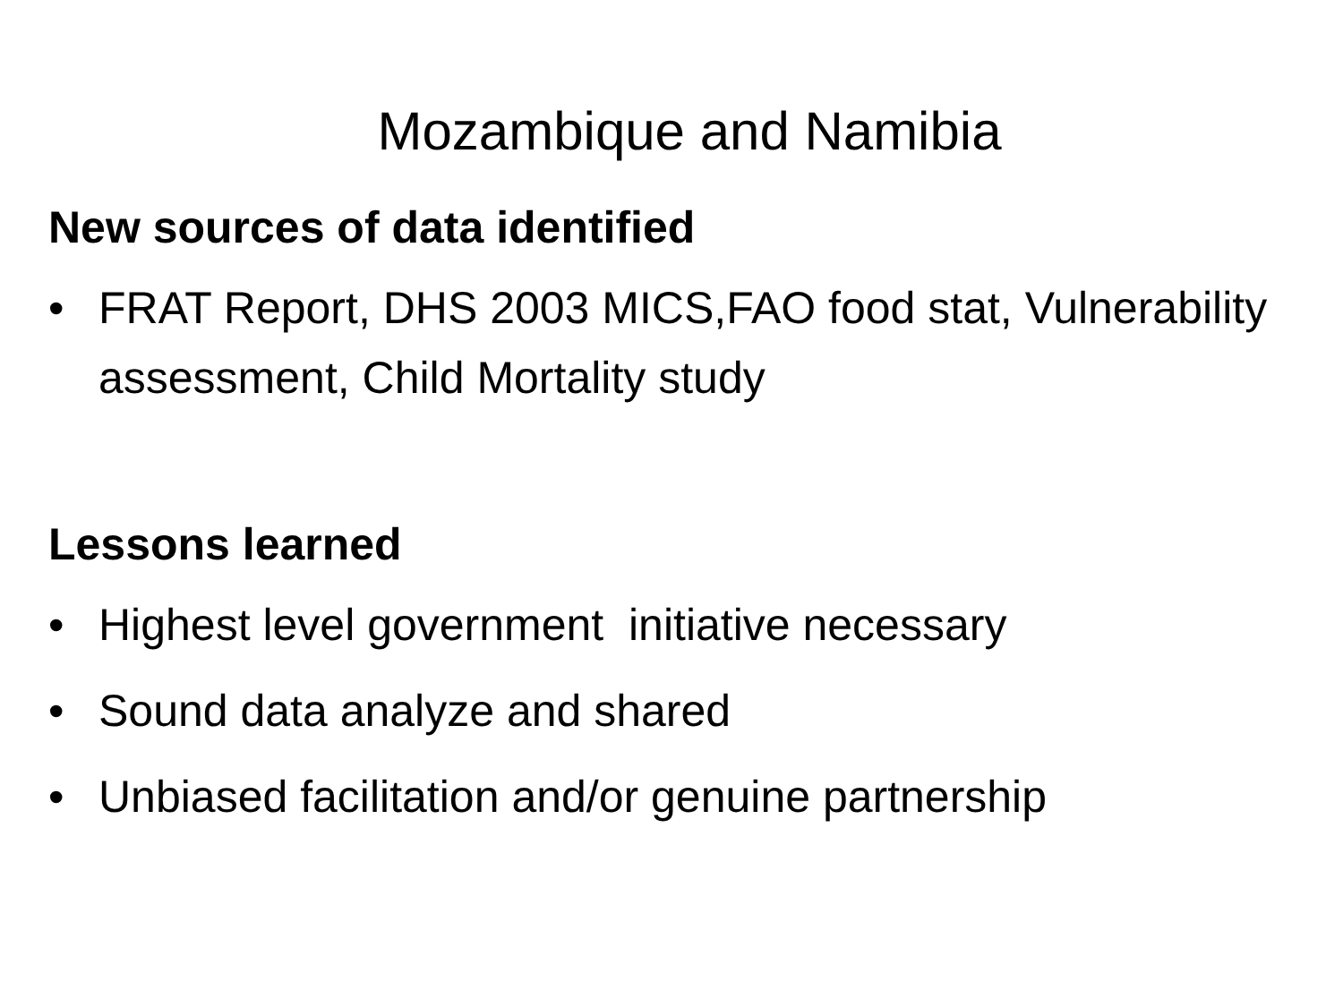Mozambique and Namibia
New sources of data identified
• FRAT Report, DHS 2003 MICS,FAO food stat, Vulnerability assessment, Child Mortality study
Lessons learned
• Highest level government initiative necessary
• Sound data analyze and shared
• Unbiased facilitation and/or genuine partnership